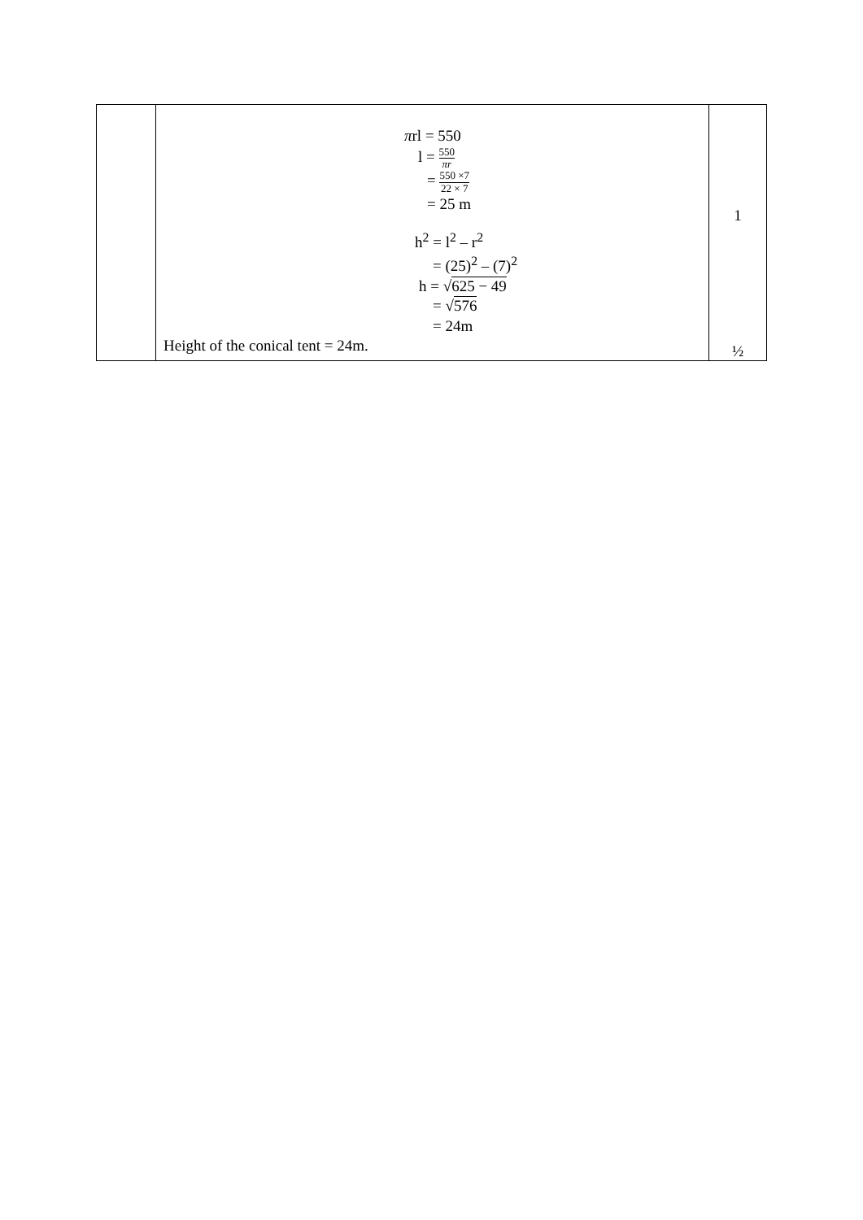| | π rl = 550 l = 550 πr = 550 ×7 22 × 7 = 25 m h<sup>2</sup> = l<sup>2</sup> – r<sup>2</sup> = (25)<sup>2</sup> – (7)<sup>2</sup> h = √ 625 − 49 = √ 576 = 24m Height of the conical tent = 24m. | 1 ½ |